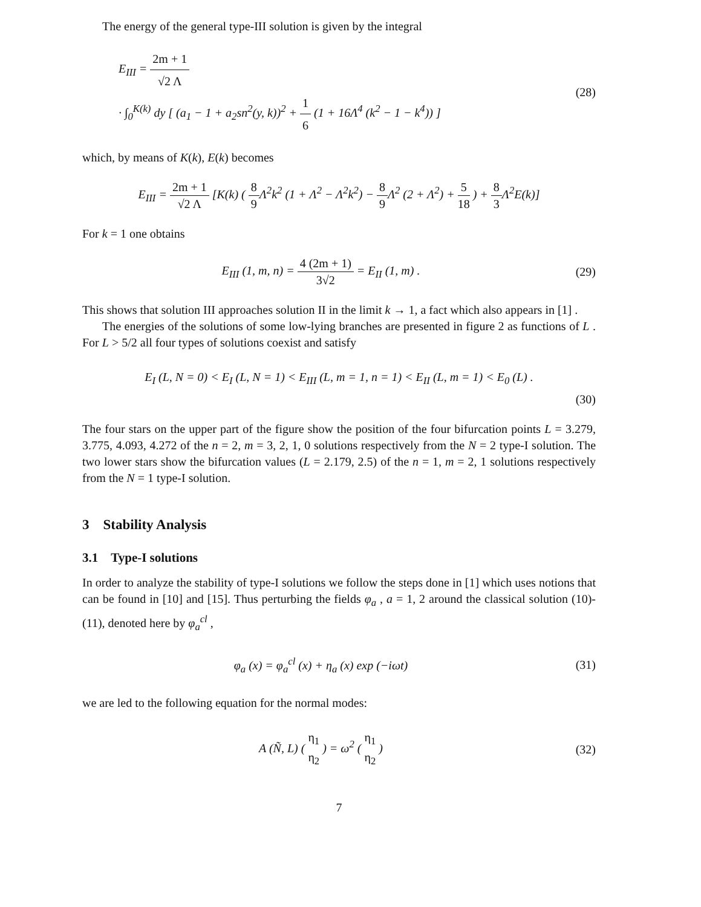The energy of the general type-III solution is given by the integral
E<sub>III</sub> = 2m + 1 √2 Λ
· ∫<sub>0</sub><sup>K(k)</sup> dy [ (a<sub>1</sub> − 1 + a<sub>2</sub>sn<sup>2</sup>(y, k))<sup>2</sup> + 1 6 (1 + 16Λ<sup>4</sup> (k<sup>2</sup> − 1 − k<sup>4</sup>)) ]
(28)
which, by means of K(k), E(k) becomes
E<sub>III</sub> = 2m + 1 √2 Λ [K(k) ( 8 9 Λ<sup>2</sup>k<sup>2</sup> (1 + Λ<sup>2</sup> − Λ<sup>2</sup>k<sup>2</sup>) − 8 9 Λ<sup>2</sup> (2 + Λ<sup>2</sup>) + 5 18 ) + 8 3 Λ<sup>2</sup>E(k)]
For k = 1 one obtains
E<sub>III</sub> (1, m, n) = 4 (2m + 1) 3√2 = E<sub>II</sub> (1, m) .
(29)
This shows that solution III approaches solution II in the limit k → 1, a fact which also appears in [1] .
The energies of the solutions of some low-lying branches are presented in figure 2 as functions of L . For L > 5/2 all four types of solutions coexist and satisfy
E<sub>I</sub> (L, N = 0) < E<sub>I</sub> (L, N = 1) < E<sub>III</sub> (L, m = 1, n = 1) < E<sub>II</sub> (L, m = 1) < E<sub>0</sub> (L) .
(30)
The four stars on the upper part of the figure show the position of the four bifurcation points L = 3.279, 3.775, 4.093, 4.272 of the n = 2, m = 3, 2, 1, 0 solutions respectively from the N = 2 type-I solution. The two lower stars show the bifurcation values (L = 2.179, 2.5) of the n = 1, m = 2, 1 solutions respectively from the N = 1 type-I solution.
3 Stability Analysis
3.1 Type-I solutions
In order to analyze the stability of type-I solutions we follow the steps done in [1] which uses notions that can be found in [10] and [15]. Thus perturbing the fields φ<sub>a</sub> , a = 1, 2 around the classical solution (10)-(11), denoted here by φ<sub>a</sub><sup>cl</sup> ,
φ<sub>a</sub> (x) = φ<sub>a</sub><sup>cl</sup> (x) + η<sub>a</sub> (x) exp (−iωt)
(31)
we are led to the following equation for the normal modes:
A (Ñ, L) ( η<sub>1</sub> η<sub>2</sub> ) = ω<sup>2</sup> ( η<sub>1</sub> η<sub>2</sub> )
(32)
7